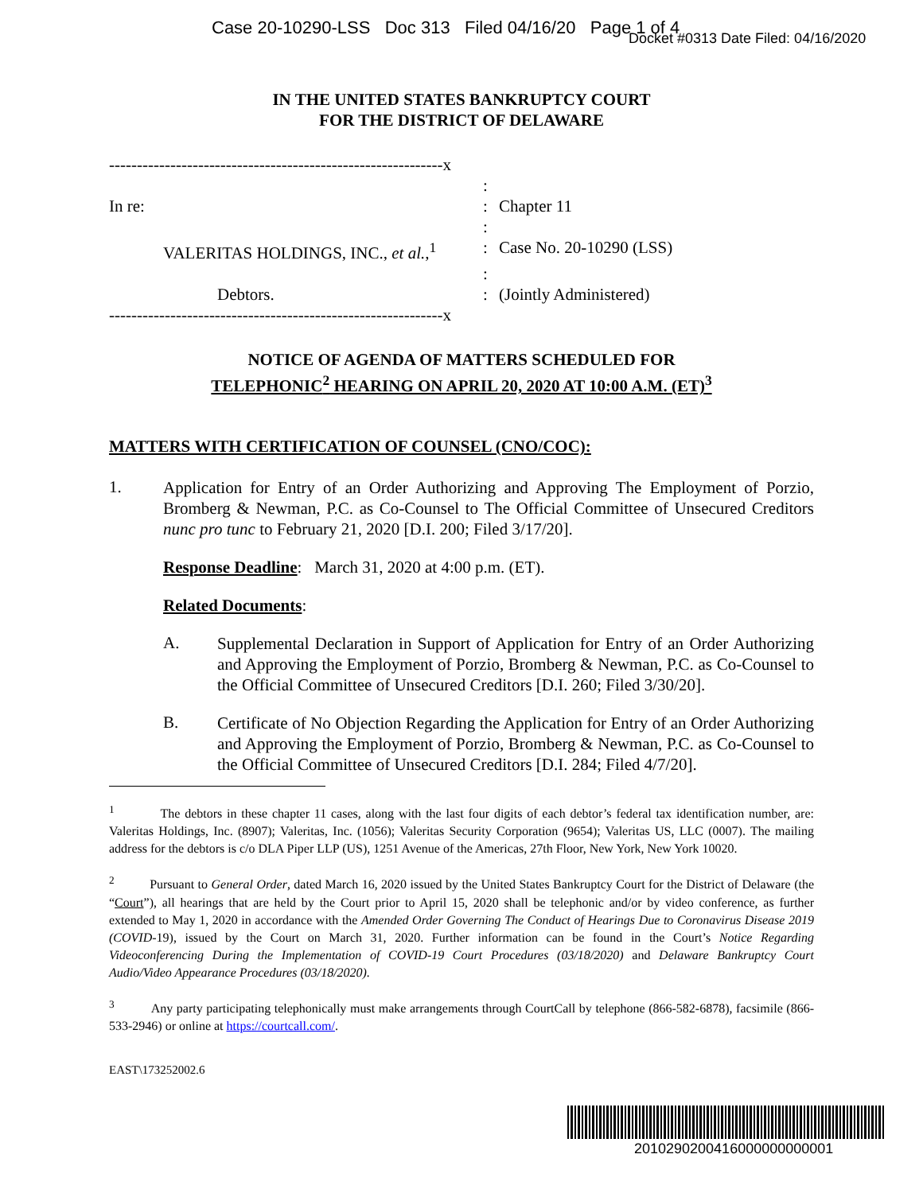Case 20-10290-LSS Doc 313 Filed 04/16/20 Page 1 of 4
Docket #0313 Date Filed: 04/16/2020
IN THE UNITED STATES BANKRUPTCY COURT
FOR THE DISTRICT OF DELAWARE
------------------------------------------------------------x
:
In re:
:
Chapter 11
:
VALERITAS HOLDINGS, INC., et al.,<sup>1</sup>
:
Case No. 20-10290 (LSS)
:
Debtors.
:
(Jointly Administered)
------------------------------------------------------------x
NOTICE OF AGENDA OF MATTERS SCHEDULED FOR
TELEPHONIC<sup>2</sup> HEARING ON APRIL 20, 2020 AT 10:00 A.M. (ET)<sup>3</sup>
MATTERS WITH CERTIFICATION OF COUNSEL (CNO/COC):
1.
Application for Entry of an Order Authorizing and Approving The Employment of Porzio, Bromberg & Newman, P.C. as Co-Counsel to The Official Committee of Unsecured Creditors nunc pro tunc to February 21, 2020 [D.I. 200; Filed 3/17/20].
Response Deadline: March 31, 2020 at 4:00 p.m. (ET).
Related Documents:
A.
Supplemental Declaration in Support of Application for Entry of an Order Authorizing and Approving the Employment of Porzio, Bromberg & Newman, P.C. as Co-Counsel to the Official Committee of Unsecured Creditors [D.I. 260; Filed 3/30/20].
B.
Certificate of No Objection Regarding the Application for Entry of an Order Authorizing and Approving the Employment of Porzio, Bromberg & Newman, P.C. as Co-Counsel to the Official Committee of Unsecured Creditors [D.I. 284; Filed 4/7/20].
<sup>1</sup> The debtors in these chapter 11 cases, along with the last four digits of each debtor’s federal tax identification number, are: Valeritas Holdings, Inc. (8907); Valeritas, Inc. (1056); Valeritas Security Corporation (9654); Valeritas US, LLC (0007). The mailing address for the debtors is c/o DLA Piper LLP (US), 1251 Avenue of the Americas, 27th Floor, New York, New York 10020.
<sup>2</sup> Pursuant to General Order, dated March 16, 2020 issued by the United States Bankruptcy Court for the District of Delaware (the “Court”), all hearings that are held by the Court prior to April 15, 2020 shall be telephonic and/or by video conference, as further extended to May 1, 2020 in accordance with the Amended Order Governing The Conduct of Hearings Due to Coronavirus Disease 2019 (COVID-19), issued by the Court on March 31, 2020. Further information can be found in the Court’s Notice Regarding Videoconferencing During the Implementation of COVID-19 Court Procedures (03/18/2020) and Delaware Bankruptcy Court Audio/Video Appearance Procedures (03/18/2020).
<sup>3</sup> Any party participating telephonically must make arrangements through CourtCall by telephone (866-582-6878), facsimile (866-533-2946) or online at https://courtcall.com/.
EAST\173252002.6
2010290200416000000000001